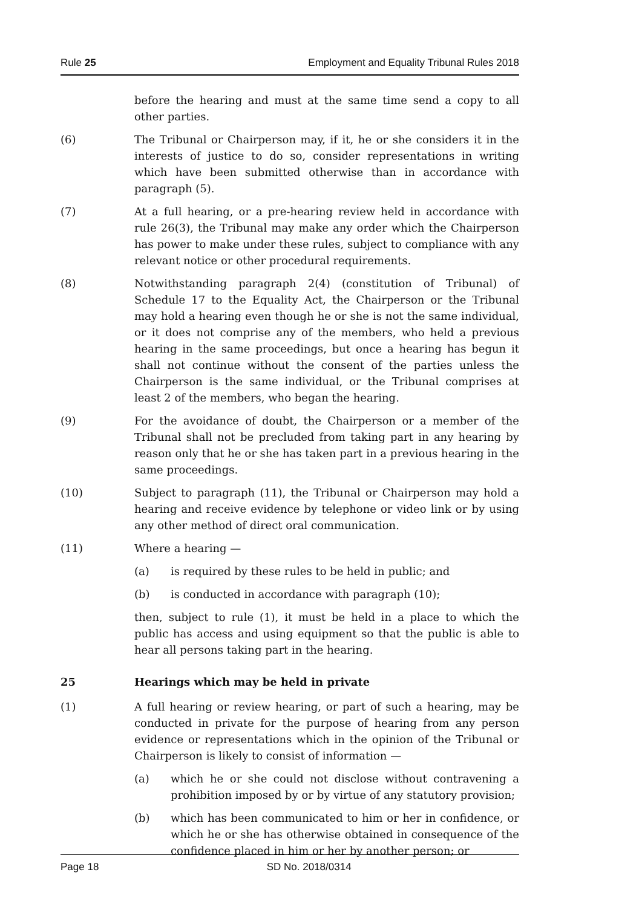Rule 25 Employment and Equality Tribunal Rules 2018
before the hearing and must at the same time send a copy to all other parties.
(6) The Tribunal or Chairperson may, if it, he or she considers it in the interests of justice to do so, consider representations in writing which have been submitted otherwise than in accordance with paragraph (5).
(7) At a full hearing, or a pre-hearing review held in accordance with rule 26(3), the Tribunal may make any order which the Chairperson has power to make under these rules, subject to compliance with any relevant notice or other procedural requirements.
(8) Notwithstanding paragraph 2(4) (constitution of Tribunal) of Schedule 17 to the Equality Act, the Chairperson or the Tribunal may hold a hearing even though he or she is not the same individual, or it does not comprise any of the members, who held a previous hearing in the same proceedings, but once a hearing has begun it shall not continue without the consent of the parties unless the Chairperson is the same individual, or the Tribunal comprises at least 2 of the members, who began the hearing.
(9) For the avoidance of doubt, the Chairperson or a member of the Tribunal shall not be precluded from taking part in any hearing by reason only that he or she has taken part in a previous hearing in the same proceedings.
(10) Subject to paragraph (11), the Tribunal or Chairperson may hold a hearing and receive evidence by telephone or video link or by using any other method of direct oral communication.
(11) Where a hearing —
(a) is required by these rules to be held in public; and
(b) is conducted in accordance with paragraph (10);
then, subject to rule (1), it must be held in a place to which the public has access and using equipment so that the public is able to hear all persons taking part in the hearing.
25 Hearings which may be held in private
(1) A full hearing or review hearing, or part of such a hearing, may be conducted in private for the purpose of hearing from any person evidence or representations which in the opinion of the Tribunal or Chairperson is likely to consist of information —
(a) which he or she could not disclose without contravening a prohibition imposed by or by virtue of any statutory provision;
(b) which has been communicated to him or her in confidence, or which he or she has otherwise obtained in consequence of the confidence placed in him or her by another person; or
Page 18 SD No. 2018/0314